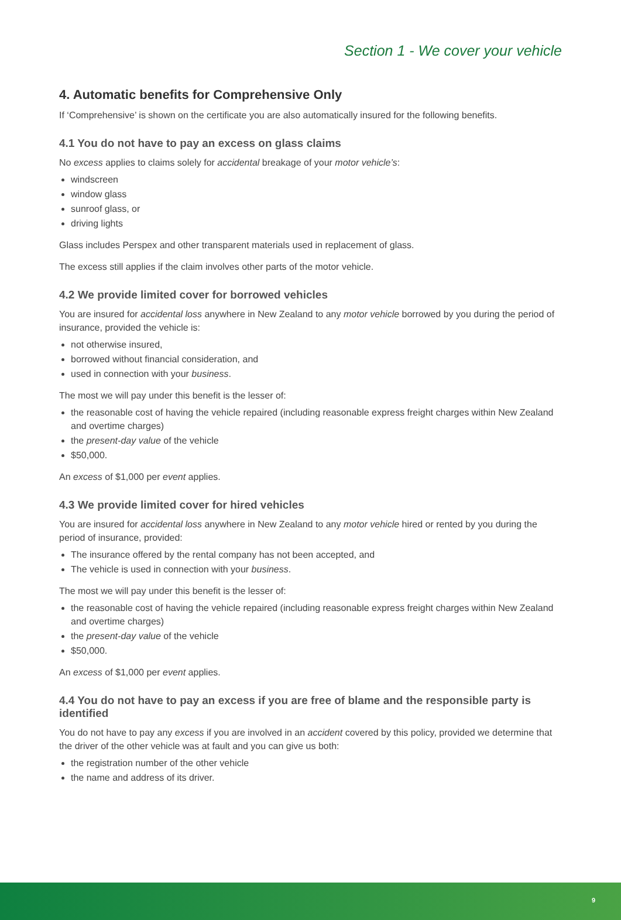Section 1 - We cover your vehicle
4. Automatic benefits for Comprehensive Only
If ‘Comprehensive’ is shown on the certificate you are also automatically insured for the following benefits.
4.1 You do not have to pay an excess on glass claims
No excess applies to claims solely for accidental breakage of your motor vehicle’s:
windscreen
window glass
sunroof glass, or
driving lights
Glass includes Perspex and other transparent materials used in replacement of glass.
The excess still applies if the claim involves other parts of the motor vehicle.
4.2 We provide limited cover for borrowed vehicles
You are insured for accidental loss anywhere in New Zealand to any motor vehicle borrowed by you during the period of insurance, provided the vehicle is:
not otherwise insured,
borrowed without financial consideration, and
used in connection with your business.
The most we will pay under this benefit is the lesser of:
the reasonable cost of having the vehicle repaired (including reasonable express freight charges within New Zealand and overtime charges)
the present-day value of the vehicle
$50,000.
An excess of $1,000 per event applies.
4.3 We provide limited cover for hired vehicles
You are insured for accidental loss anywhere in New Zealand to any motor vehicle hired or rented by you during the period of insurance, provided:
The insurance offered by the rental company has not been accepted, and
The vehicle is used in connection with your business.
The most we will pay under this benefit is the lesser of:
the reasonable cost of having the vehicle repaired (including reasonable express freight charges within New Zealand and overtime charges)
the present-day value of the vehicle
$50,000.
An excess of $1,000 per event applies.
4.4 You do not have to pay an excess if you are free of blame and the responsible party is identified
You do not have to pay any excess if you are involved in an accident covered by this policy, provided we determine that the driver of the other vehicle was at fault and you can give us both:
the registration number of the other vehicle
the name and address of its driver.
9